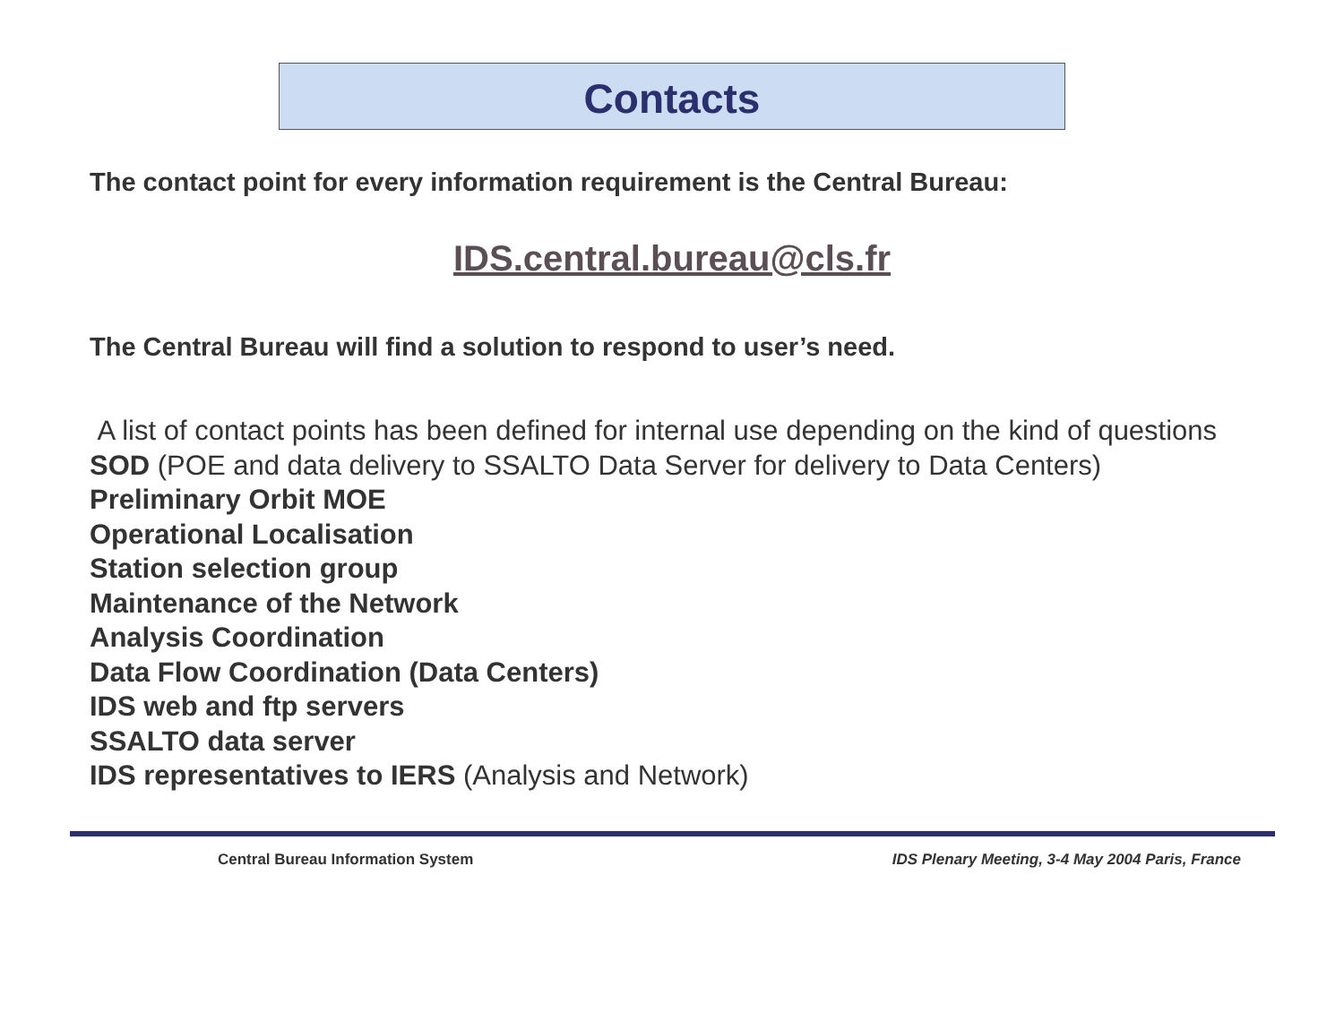Contacts
The contact point for every information requirement is the Central Bureau:
IDS.central.bureau@cls.fr
The Central Bureau will find a solution to respond to user’s need.
A list of contact points has been defined for internal use depending on the kind of questions
SOD (POE and data delivery to SSALTO Data Server for delivery to Data Centers)
Preliminary Orbit MOE
Operational Localisation
Station selection group
Maintenance of the Network
Analysis Coordination
Data Flow Coordination (Data Centers)
IDS web and ftp servers
SSALTO data server
IDS representatives to IERS (Analysis and Network)
Central Bureau Information System IDS Plenary Meeting, 3-4 May 2004 Paris, France